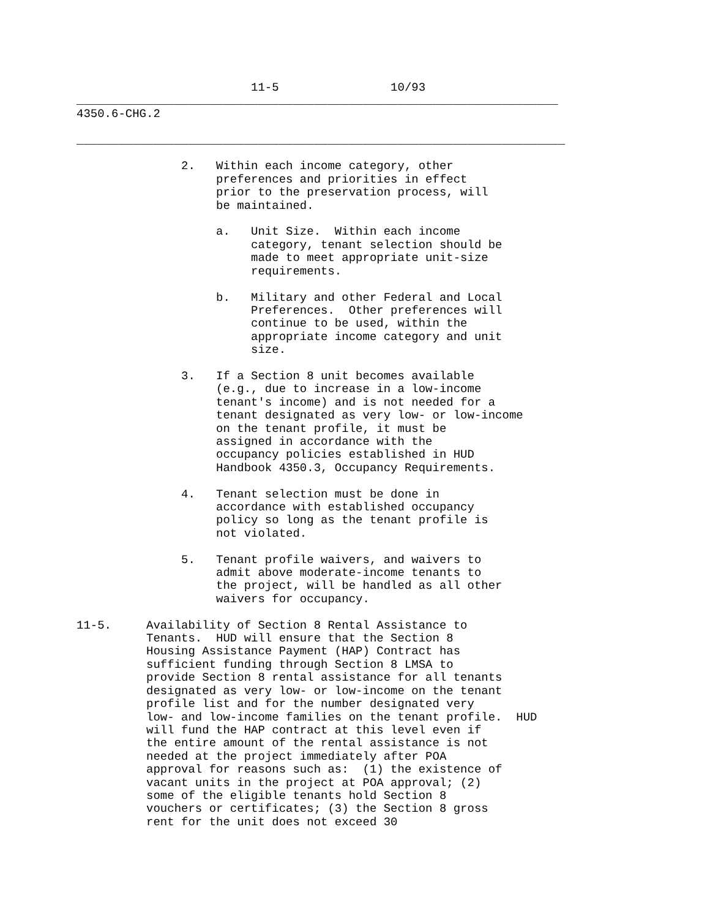11-5                10/93
_____________________________________________________________________
4350.6-CHG.2

______________________________________________________________________

               2.   Within each income category, other
                    preferences and priorities in effect
                    prior to the preservation process, will
                    be maintained.

                    a.   Unit Size.  Within each income
                         category, tenant selection should be
                         made to meet appropriate unit-size
                         requirements.

                    b.   Military and other Federal and Local
                         Preferences.  Other preferences will
                         continue to be used, within the
                         appropriate income category and unit
                         size.

               3.   If a Section 8 unit becomes available
                    (e.g., due to increase in a low-income
                    tenant's income) and is not needed for a
                    tenant designated as very low- or low-income
                    on the tenant profile, it must be
                    assigned in accordance with the
                    occupancy policies established in HUD
                    Handbook 4350.3, Occupancy Requirements.

               4.   Tenant selection must be done in
                    accordance with established occupancy
                    policy so long as the tenant profile is
                    not violated.

               5.   Tenant profile waivers, and waivers to
                    admit above moderate-income tenants to
                    the project, will be handled as all other
                    waivers for occupancy.

11-5.     Availability of Section 8 Rental Assistance to
          Tenants.  HUD will ensure that the Section 8
          Housing Assistance Payment (HAP) Contract has
          sufficient funding through Section 8 LMSA to
          provide Section 8 rental assistance for all tenants
          designated as very low- or low-income on the tenant
          profile list and for the number designated very
          low- and low-income families on the tenant profile.  HUD
          will fund the HAP contract at this level even if
          the entire amount of the rental assistance is not
          needed at the project immediately after POA
          approval for reasons such as:  (1) the existence of
          vacant units in the project at POA approval; (2)
          some of the eligible tenants hold Section 8
          vouchers or certificates; (3) the Section 8 gross
          rent for the unit does not exceed 30